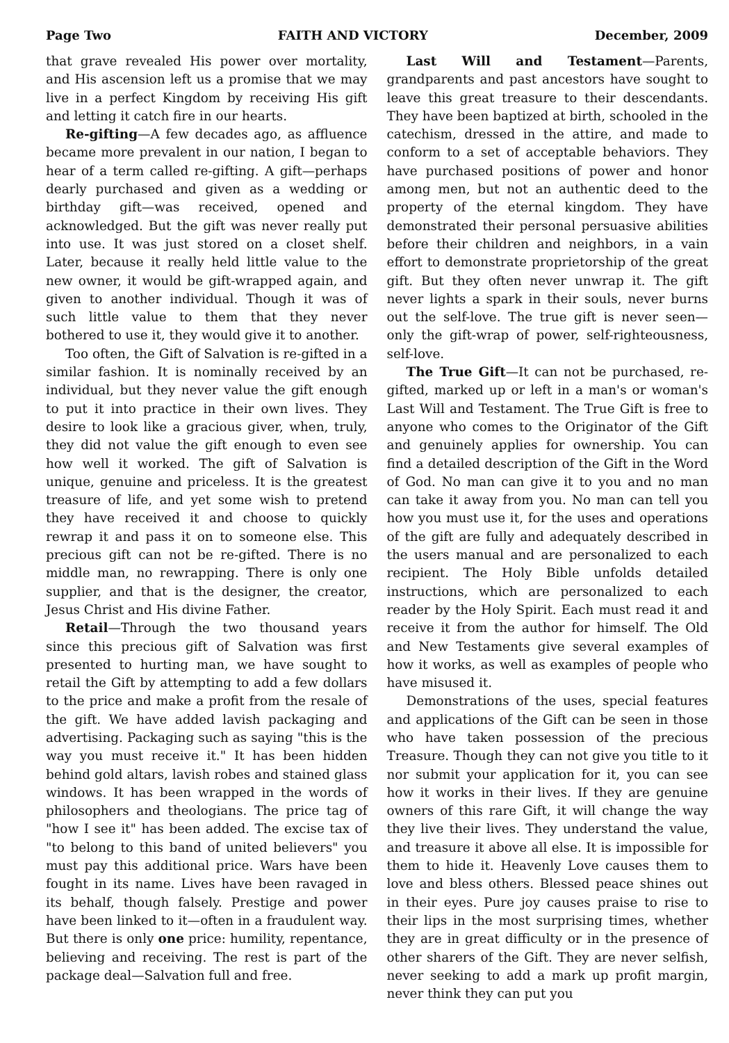Page Two FAITH AND VICTORY December, 2009
that grave revealed His power over mortality, and His ascension left us a promise that we may live in a perfect Kingdom by receiving His gift and letting it catch fire in our hearts.
Re-gifting—A few decades ago, as affluence became more prevalent in our nation, I began to hear of a term called re-gifting. A gift—perhaps dearly purchased and given as a wedding or birthday gift—was received, opened and acknowledged. But the gift was never really put into use. It was just stored on a closet shelf. Later, because it really held little value to the new owner, it would be gift-wrapped again, and given to another individual. Though it was of such little value to them that they never bothered to use it, they would give it to another.
Too often, the Gift of Salvation is re-gifted in a similar fashion. It is nominally received by an individual, but they never value the gift enough to put it into practice in their own lives. They desire to look like a gracious giver, when, truly, they did not value the gift enough to even see how well it worked. The gift of Salvation is unique, genuine and priceless. It is the greatest treasure of life, and yet some wish to pretend they have received it and choose to quickly rewrap it and pass it on to someone else. This precious gift can not be re-gifted. There is no middle man, no rewrapping. There is only one supplier, and that is the designer, the creator, Jesus Christ and His divine Father.
Retail—Through the two thousand years since this precious gift of Salvation was first presented to hurting man, we have sought to retail the Gift by attempting to add a few dollars to the price and make a profit from the resale of the gift. We have added lavish packaging and advertising. Packaging such as saying "this is the way you must receive it." It has been hidden behind gold altars, lavish robes and stained glass windows. It has been wrapped in the words of philosophers and theologians. The price tag of "how I see it" has been added. The excise tax of "to belong to this band of united believers" you must pay this additional price. Wars have been fought in its name. Lives have been ravaged in its behalf, though falsely. Prestige and power have been linked to it—often in a fraudulent way. But there is only one price: humility, repentance, believing and receiving. The rest is part of the package deal—Salvation full and free.
Last Will and Testament—Parents, grandparents and past ancestors have sought to leave this great treasure to their descendants. They have been baptized at birth, schooled in the catechism, dressed in the attire, and made to conform to a set of acceptable behaviors. They have purchased positions of power and honor among men, but not an authentic deed to the property of the eternal kingdom. They have demonstrated their personal persuasive abilities before their children and neighbors, in a vain effort to demonstrate proprietorship of the great gift. But they often never unwrap it. The gift never lights a spark in their souls, never burns out the self-love. The true gift is never seen—only the gift-wrap of power, self-righteousness, self-love.
The True Gift—It can not be purchased, re-gifted, marked up or left in a man's or woman's Last Will and Testament. The True Gift is free to anyone who comes to the Originator of the Gift and genuinely applies for ownership. You can find a detailed description of the Gift in the Word of God. No man can give it to you and no man can take it away from you. No man can tell you how you must use it, for the uses and operations of the gift are fully and adequately described in the users manual and are personalized to each recipient. The Holy Bible unfolds detailed instructions, which are personalized to each reader by the Holy Spirit. Each must read it and receive it from the author for himself. The Old and New Testaments give several examples of how it works, as well as examples of people who have misused it.
Demonstrations of the uses, special features and applications of the Gift can be seen in those who have taken possession of the precious Treasure. Though they can not give you title to it nor submit your application for it, you can see how it works in their lives. If they are genuine owners of this rare Gift, it will change the way they live their lives. They understand the value, and treasure it above all else. It is impossible for them to hide it. Heavenly Love causes them to love and bless others. Blessed peace shines out in their eyes. Pure joy causes praise to rise to their lips in the most surprising times, whether they are in great difficulty or in the presence of other sharers of the Gift. They are never selfish, never seeking to add a mark up profit margin, never think they can put you